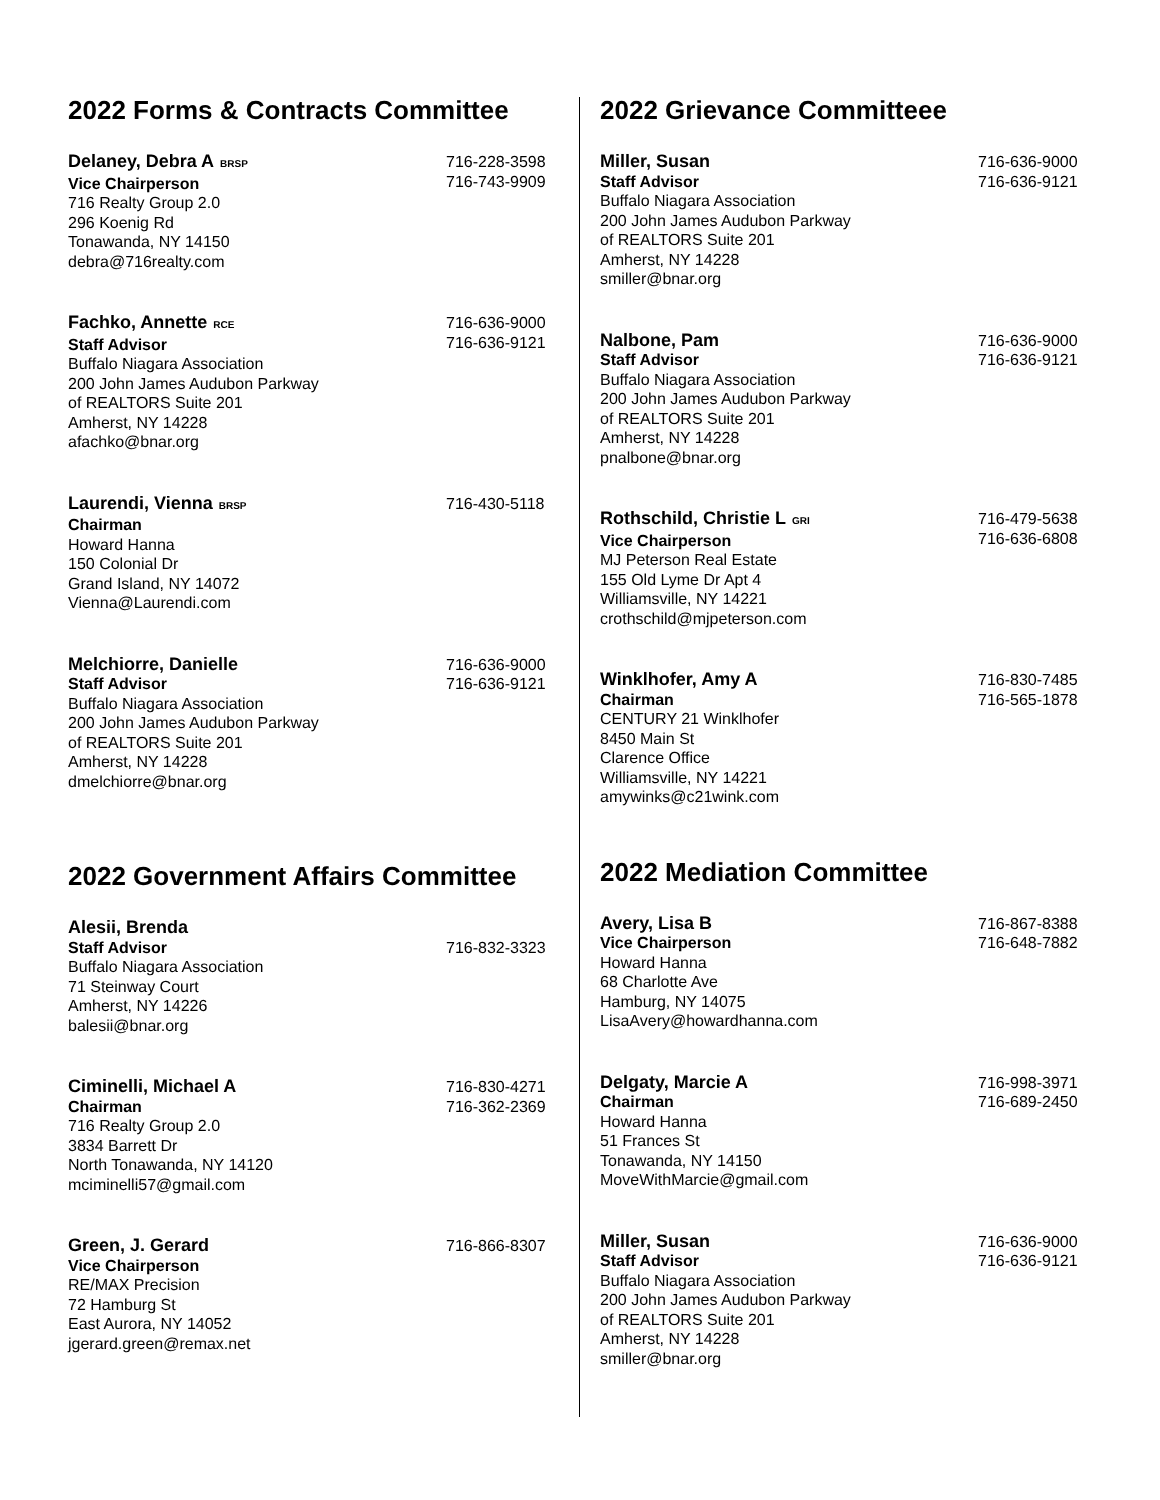2022 Forms & Contracts Committee
Delaney, Debra A BRSP
Vice Chairperson
716 Realty Group 2.0
296 Koenig Rd
Tonawanda, NY 14150
debra@716realty.com
716-228-3598
716-743-9909
Fachko, Annette RCE
Staff Advisor
Buffalo Niagara Association
200 John James Audubon Parkway
of REALTORS Suite 201
Amherst, NY 14228
afachko@bnar.org
716-636-9000
716-636-9121
Laurendi, Vienna BRSP
Chairman
Howard Hanna
150 Colonial Dr
Grand Island, NY 14072
Vienna@Laurendi.com
716-430-5118
Melchiorre, Danielle
Staff Advisor
Buffalo Niagara Association
200 John James Audubon Parkway
of REALTORS Suite 201
Amherst, NY 14228
dmelchiorre@bnar.org
716-636-9000
716-636-9121
2022 Government Affairs Committee
Alesii, Brenda
Staff Advisor
Buffalo Niagara Association
71 Steinway Court
Amherst, NY 14226
balesii@bnar.org
716-832-3323
Ciminelli, Michael A
Chairman
716 Realty Group 2.0
3834 Barrett Dr
North Tonawanda, NY 14120
mciminelli57@gmail.com
716-830-4271
716-362-2369
Green, J. Gerard
Vice Chairperson
RE/MAX Precision
72 Hamburg St
East Aurora, NY 14052
jgerard.green@remax.net
716-866-8307
2022 Grievance Committeee
Miller, Susan
Staff Advisor
Buffalo Niagara Association
200 John James Audubon Parkway
of REALTORS Suite 201
Amherst, NY 14228
smiller@bnar.org
716-636-9000
716-636-9121
Nalbone, Pam
Staff Advisor
Buffalo Niagara Association
200 John James Audubon Parkway
of REALTORS Suite 201
Amherst, NY 14228
pnalbone@bnar.org
716-636-9000
716-636-9121
Rothschild, Christie L GRI
Vice Chairperson
MJ Peterson Real Estate
155 Old Lyme Dr Apt 4
Williamsville, NY 14221
crothschild@mjpeterson.com
716-479-5638
716-636-6808
Winklhofer, Amy A
Chairman
CENTURY 21 Winklhofer
8450 Main St
Clarence Office
Williamsville, NY 14221
amywinks@c21wink.com
716-830-7485
716-565-1878
2022 Mediation Committee
Avery, Lisa B
Vice Chairperson
Howard Hanna
68 Charlotte Ave
Hamburg, NY 14075
LisaAvery@howardhanna.com
716-867-8388
716-648-7882
Delgaty, Marcie A
Chairman
Howard Hanna
51 Frances St
Tonawanda, NY 14150
MoveWithMarcie@gmail.com
716-998-3971
716-689-2450
Miller, Susan
Staff Advisor
Buffalo Niagara Association
200 John James Audubon Parkway
of REALTORS Suite 201
Amherst, NY 14228
smiller@bnar.org
716-636-9000
716-636-9121